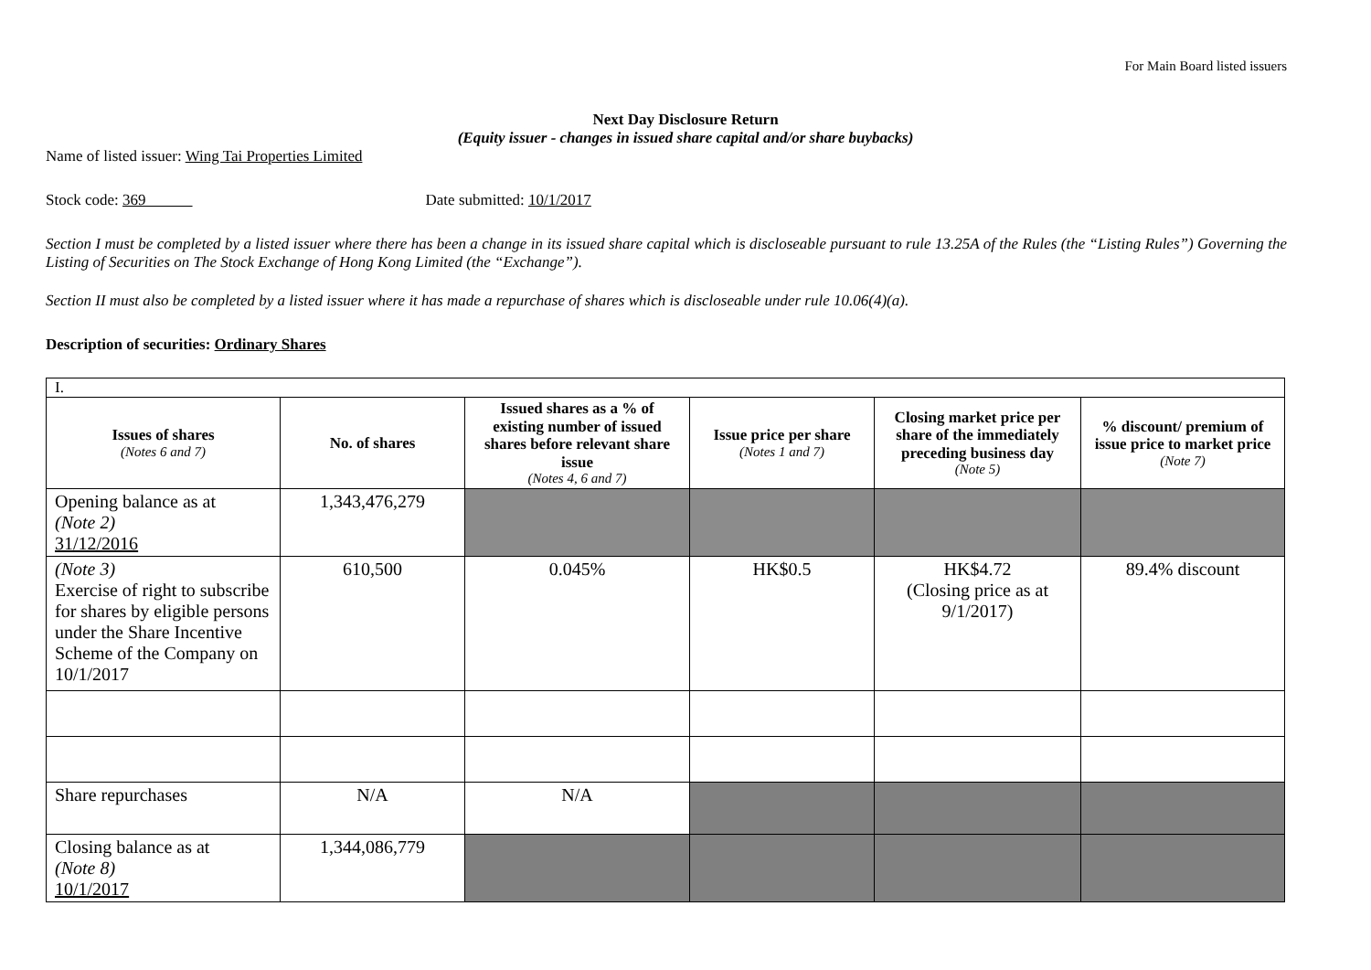For Main Board listed issuers
Next Day Disclosure Return
(Equity issuer - changes in issued share capital and/or share buybacks)
Name of listed issuer: Wing Tai Properties Limited
Stock code: 369 Date submitted: 10/1/2017
Section I must be completed by a listed issuer where there has been a change in its issued share capital which is discloseable pursuant to rule 13.25A of the Rules (the “Listing Rules”) Governing the Listing of Securities on The Stock Exchange of Hong Kong Limited (the “Exchange”).
Section II must also be completed by a listed issuer where it has made a repurchase of shares which is discloseable under rule 10.06(4)(a).
Description of securities: Ordinary Shares
| I. | | | | | |
| Issues of shares (Notes 6 and 7) | No. of shares | Issued shares as a % of existing number of issued shares before relevant share issue (Notes 4, 6 and 7) | Issue price per share (Notes 1 and 7) | Closing market price per share of the immediately preceding business day (Note 5) | % discount/ premium of issue price to market price (Note 7) |
| Opening balance as at (Note 2) 31/12/2016 | 1,343,476,279 | | | | |
| (Note 3) Exercise of right to subscribe for shares by eligible persons under the Share Incentive Scheme of the Company on 10/1/2017 | 610,500 | 0.045% | HK$0.5 | HK$4.72 (Closing price as at 9/1/2017) | 89.4% discount |
| Share repurchases | N/A | N/A | | | |
| Closing balance as at (Note 8) 10/1/2017 | 1,344,086,779 | | | | |